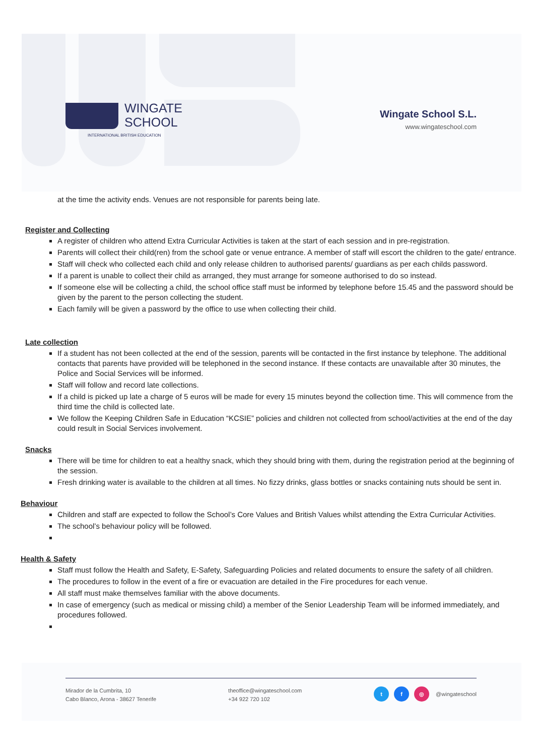WINGATE
SCHOOL
INTERNATIONAL BRITISH EDUCATION
Wingate School S.L.
www.wingateschool.com
at the time the activity ends. Venues are not responsible for parents being late.
Register and Collecting
A register of children who attend Extra Curricular Activities is taken at the start of each session and in pre-registration.
Parents will collect their child(ren) from the school gate or venue entrance. A member of staff will escort the children to the gate/ entrance.
Staff will check who collected each child and only release children to authorised parents/ guardians as per each childs password.
If a parent is unable to collect their child as arranged, they must arrange for someone authorised to do so instead.
If someone else will be collecting a child, the school office staff must be informed by telephone before 15.45 and the password should be given by the parent to the person collecting the student.
Each family will be given a password by the office to use when collecting their child.
Late collection
If a student has not been collected at the end of the session, parents will be contacted in the first instance by telephone. The additional contacts that parents have provided will be telephoned in the second instance. If these contacts are unavailable after 30 minutes, the Police and Social Services will be informed.
Staff will follow and record late collections.
If a child is picked up late a charge of 5 euros will be made for every 15 minutes beyond the collection time. This will commence from the third time the child is collected late.
We follow the Keeping Children Safe in Education “KCSIE” policies and children not collected from school/activities at the end of the day could result in Social Services involvement.
Snacks
There will be time for children to eat a healthy snack, which they should bring with them, during the registration period at the beginning of the session.
Fresh drinking water is available to the children at all times. No fizzy drinks, glass bottles or snacks containing nuts should be sent in.
Behaviour
Children and staff are expected to follow the School’s Core Values and British Values whilst attending the Extra Curricular Activities.
The school’s behaviour policy will be followed.
Health & Safety
Staff must follow the Health and Safety, E-Safety, Safeguarding Policies and related documents to ensure the safety of all children.
The procedures to follow in the event of a fire or evacuation are detailed in the Fire procedures for each venue.
All staff must make themselves familiar with the above documents.
In case of emergency (such as medical or missing child) a member of the Senior Leadership Team will be informed immediately, and procedures followed.
Mirador de la Cumbrita, 10
Cabo Blanco, Arona - 38627 Tenerife
theoffice@wingateschool.com
+34 922 720 102
t f ◎ @wingateschool